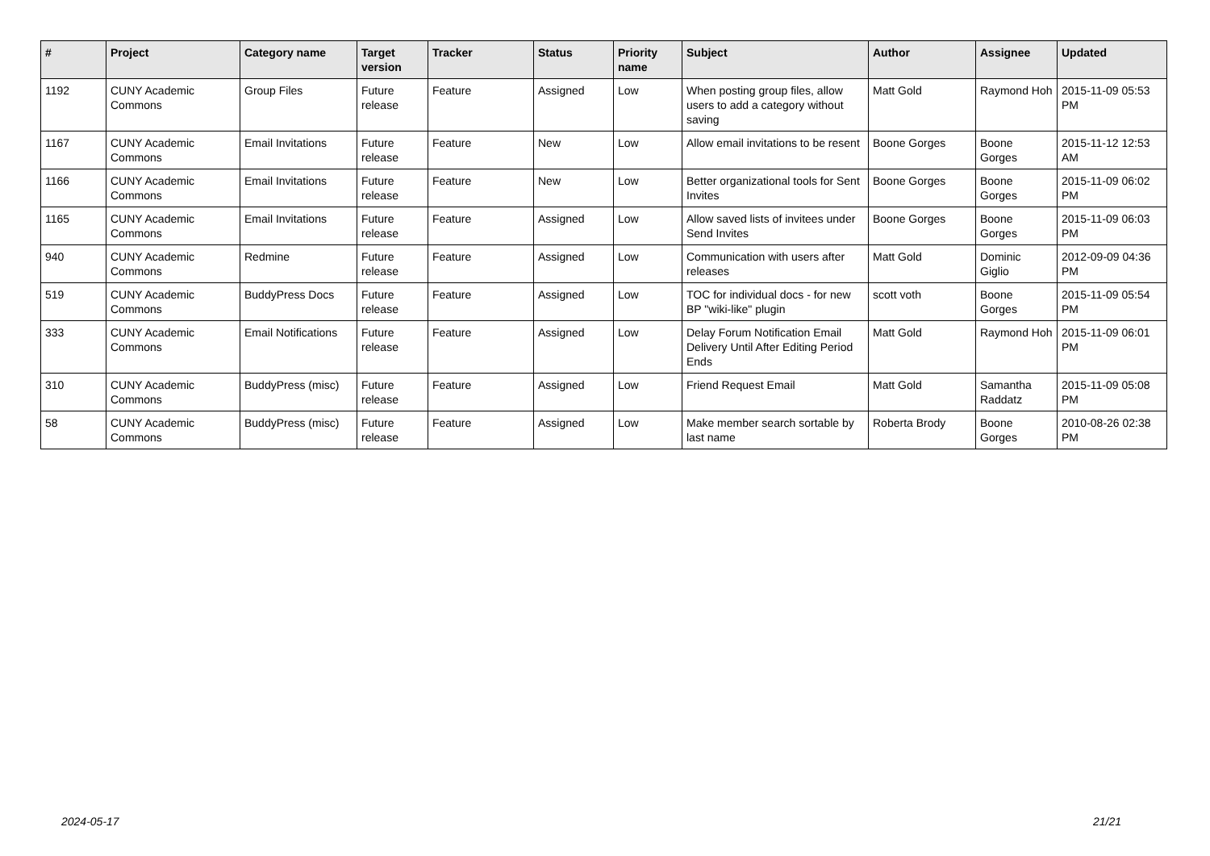| # | Project | Category name | Target version | Tracker | Status | Priority name | Subject | Author | Assignee | Updated |
| --- | --- | --- | --- | --- | --- | --- | --- | --- | --- | --- |
| 1192 | CUNY Academic Commons | Group Files | Future release | Feature | Assigned | Low | When posting group files, allow users to add a category without saving | Matt Gold | Raymond Hoh | 2015-11-09 05:53 PM |
| 1167 | CUNY Academic Commons | Email Invitations | Future release | Feature | New | Low | Allow email invitations to be resent | Boone Gorges | Boone Gorges | 2015-11-12 12:53 AM |
| 1166 | CUNY Academic Commons | Email Invitations | Future release | Feature | New | Low | Better organizational tools for Sent Invites | Boone Gorges | Boone Gorges | 2015-11-09 06:02 PM |
| 1165 | CUNY Academic Commons | Email Invitations | Future release | Feature | Assigned | Low | Allow saved lists of invitees under Send Invites | Boone Gorges | Boone Gorges | 2015-11-09 06:03 PM |
| 940 | CUNY Academic Commons | Redmine | Future release | Feature | Assigned | Low | Communication with users after releases | Matt Gold | Dominic Giglio | 2012-09-09 04:36 PM |
| 519 | CUNY Academic Commons | BuddyPress Docs | Future release | Feature | Assigned | Low | TOC for individual docs - for new BP "wiki-like" plugin | scott voth | Boone Gorges | 2015-11-09 05:54 PM |
| 333 | CUNY Academic Commons | Email Notifications | Future release | Feature | Assigned | Low | Delay Forum Notification Email Delivery Until After Editing Period Ends | Matt Gold | Raymond Hoh | 2015-11-09 06:01 PM |
| 310 | CUNY Academic Commons | BuddyPress (misc) | Future release | Feature | Assigned | Low | Friend Request Email | Matt Gold | Samantha Raddatz | 2015-11-09 05:08 PM |
| 58 | CUNY Academic Commons | BuddyPress (misc) | Future release | Feature | Assigned | Low | Make member search sortable by last name | Roberta Brody | Boone Gorges | 2010-08-26 02:38 PM |
2024-05-17 21/21